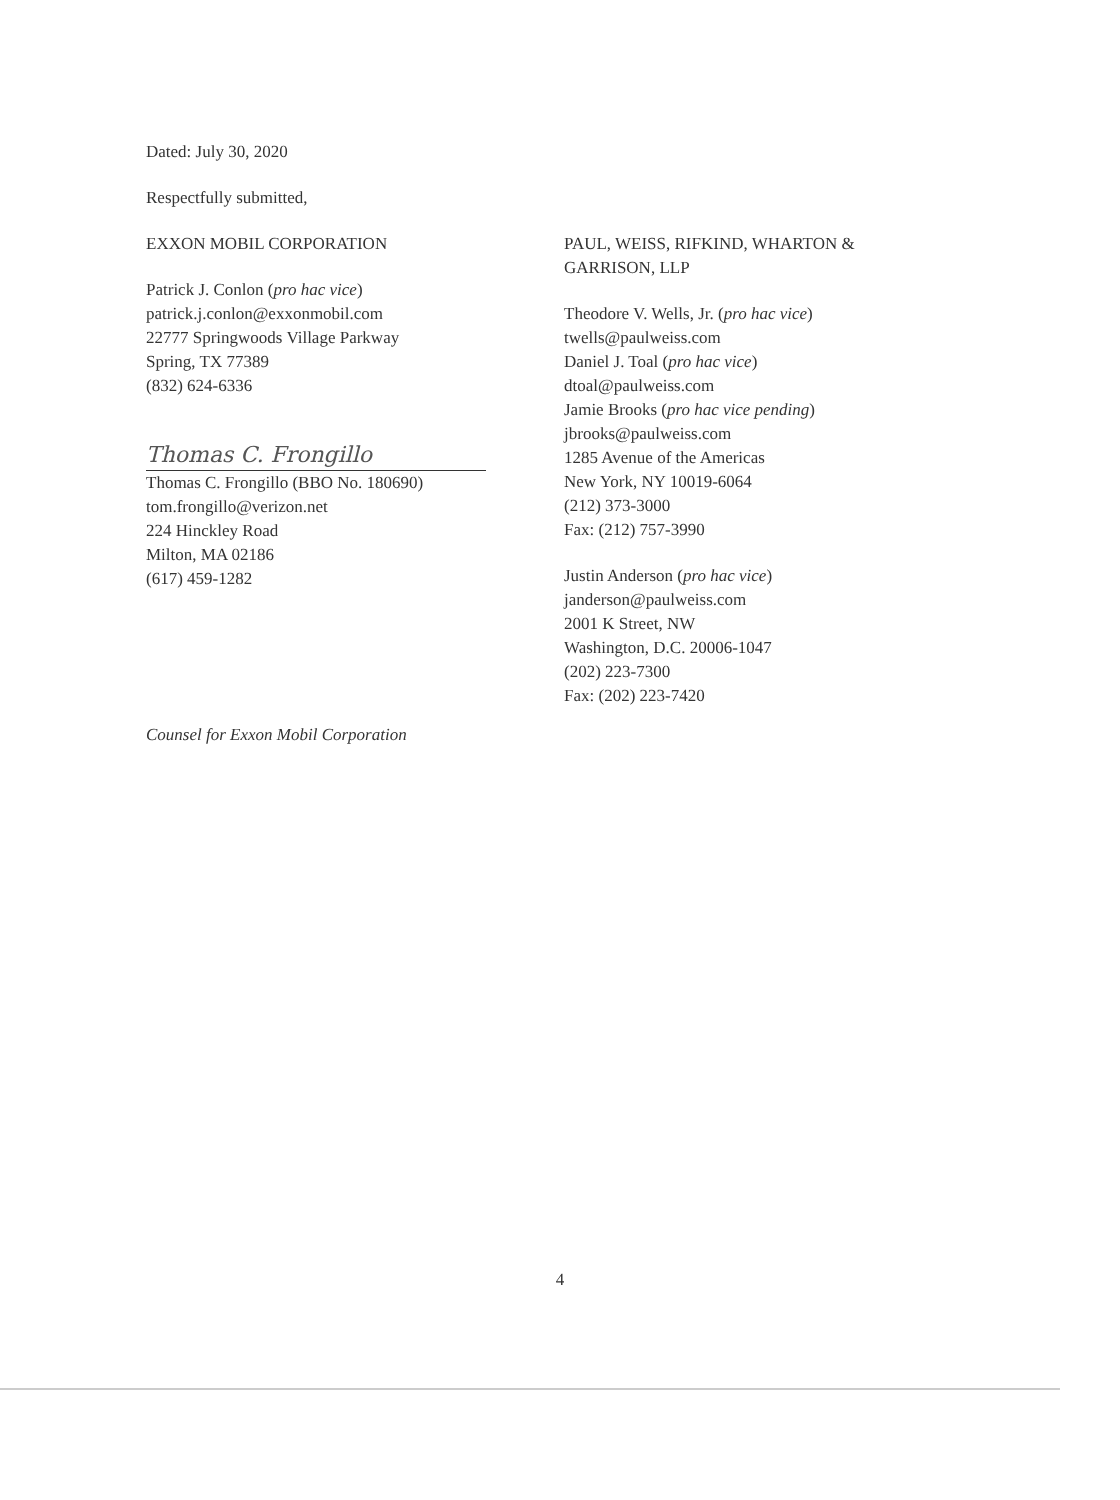Dated: July 30, 2020
Respectfully submitted,
EXXON MOBIL CORPORATION
Patrick J. Conlon (pro hac vice)
patrick.j.conlon@exxonmobil.com
22777 Springwoods Village Parkway
Spring, TX 77389
(832) 624-6336
Thomas C. Frongillo
Thomas C. Frongillo (BBO No. 180690)
tom.frongillo@verizon.net
224 Hinckley Road
Milton, MA 02186
(617) 459-1282
Counsel for Exxon Mobil Corporation
PAUL, WEISS, RIFKIND, WHARTON & GARRISON, LLP
Theodore V. Wells, Jr. (pro hac vice)
twells@paulweiss.com
Daniel J. Toal (pro hac vice)
dtoal@paulweiss.com
Jamie Brooks (pro hac vice pending)
jbrooks@paulweiss.com
1285 Avenue of the Americas
New York, NY 10019-6064
(212) 373-3000
Fax: (212) 757-3990
Justin Anderson (pro hac vice)
janderson@paulweiss.com
2001 K Street, NW
Washington, D.C. 20006-1047
(202) 223-7300
Fax: (202) 223-7420
4